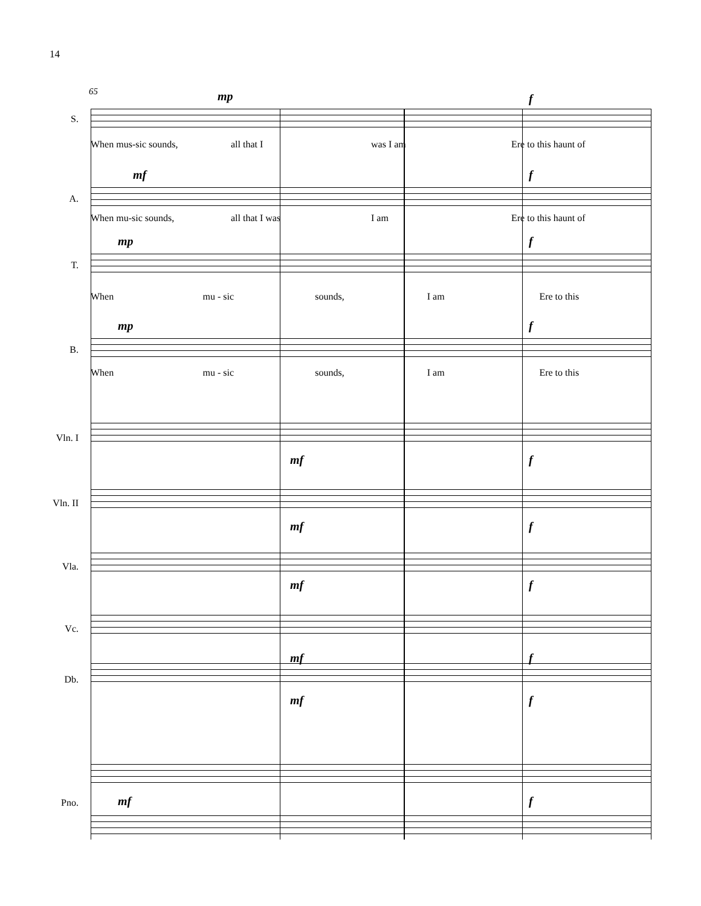14
65
S.
mp f
When mus-sic sounds, all that I was I am Ere to this haunt of
A.
mf f
When mu-sic sounds, all that I was I am Ere to this haunt of
T.
mp f
When mu - sic sounds, I am Ere to this
B.
mp f
When mu - sic sounds, I am Ere to this
Vln. I
mf f
Vln. II
mf f
Vla.
mf f
Vc.
mf f
Db.
mf f
mf f
Pno.